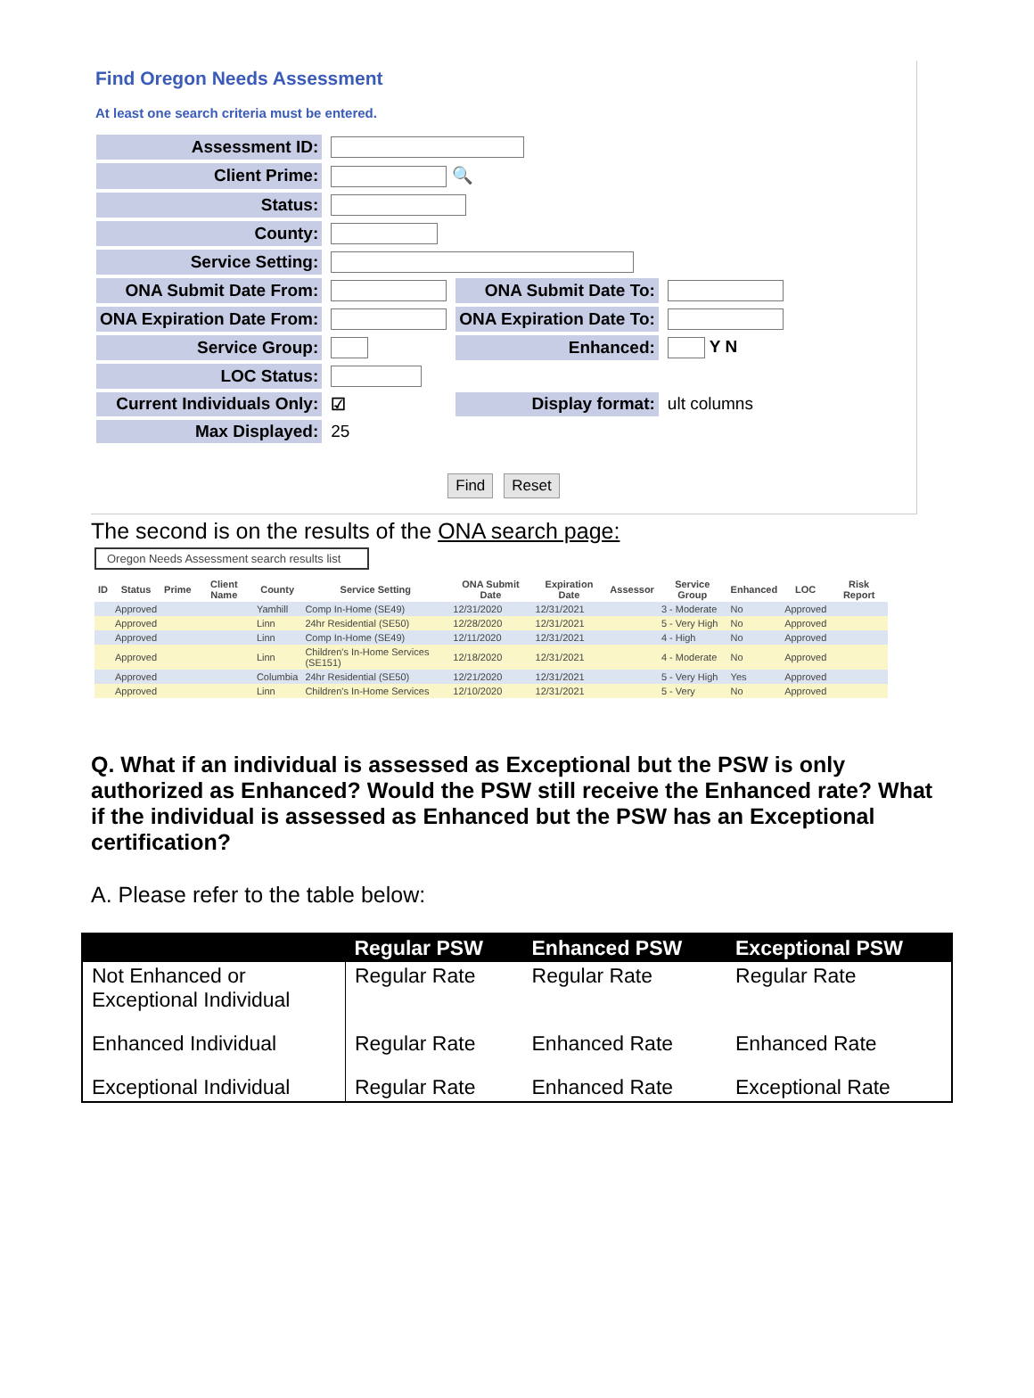Find Oregon Needs Assessment
At least one search criteria must be entered.
| Assessment ID: | | | |
| Client Prime: | 🔍 | | |
| Status: | | | |
| County: | | | |
| Service Setting: | | | |
| ONA Submit Date From: | | ONA Submit Date To: | |
| ONA Expiration Date From: | | ONA Expiration Date To: | |
| Service Group: | | Enhanced: | Y N |
| LOC Status: | | | |
| Current Individuals Only: | ☑ | Display format: | ult columns |
| Max Displayed: | 25 | | |
Find Reset
The second is on the results of the ONA search page:
Oregon Needs Assessment search results list
| ID | Status | Prime | Client Name | County | Service Setting | ONA Submit Date | Expiration Date | Assessor | Service Group | Enhanced | LOC | Risk Report |
| --- | --- | --- | --- | --- | --- | --- | --- | --- | --- | --- | --- | --- |
| | Approved | | | Yamhill | Comp In-Home (SE49) | 12/31/2020 | 12/31/2021 | | 3 - Moderate | No | Approved | |
| | Approved | | | Linn | 24hr Residential (SE50) | 12/28/2020 | 12/31/2021 | | 5 - Very High | No | Approved | |
| | Approved | | | Linn | Comp In-Home (SE49) | 12/11/2020 | 12/31/2021 | | 4 - High | No | Approved | |
| | Approved | | | Linn | Children's In-Home Services (SE151) | 12/18/2020 | 12/31/2021 | | 4 - Moderate | No | Approved | |
| | Approved | | | Columbia | 24hr Residential (SE50) | 12/21/2020 | 12/31/2021 | | 5 - Very High | Yes | Approved | |
| | Approved | | | Linn | Children's In-Home Services | 12/10/2020 | 12/31/2021 | | 5 - Very | No | Approved | |
Q. What if an individual is assessed as Exceptional but the PSW is only authorized as Enhanced? Would the PSW still receive the Enhanced rate? What if the individual is assessed as Enhanced but the PSW has an Exceptional certification?
A. Please refer to the table below:
| | Regular PSW | Enhanced PSW | Exceptional PSW |
| --- | --- | --- | --- |
| Not Enhanced or Exceptional Individual | Regular Rate | Regular Rate | Regular Rate |
| Enhanced Individual | Regular Rate | Enhanced Rate | Enhanced Rate |
| Exceptional Individual | Regular Rate | Enhanced Rate | Exceptional Rate |